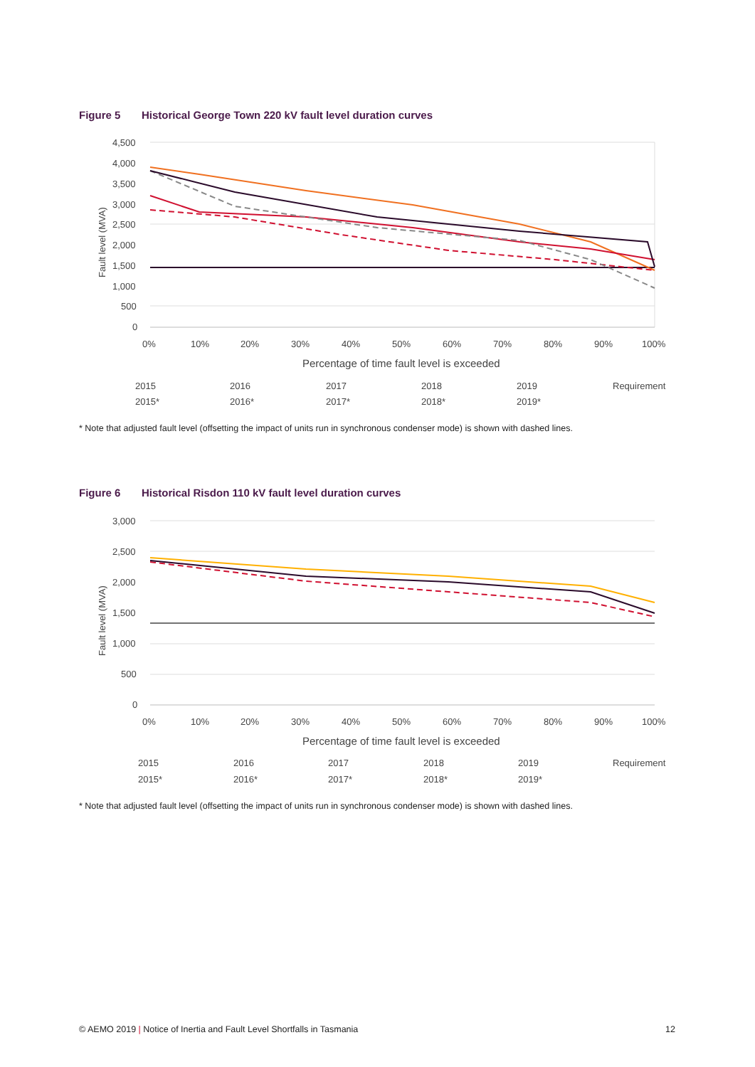Figure 5 Historical George Town 220 kV fault level duration curves
4,500
4,000
3,500
3,000
2,500
2,000
1,500
1,000
500
0
0%
10%
20%
30%
40%
50%
60%
70%
80%
90%
100%
Percentage of time fault level is exceeded
Fault level (MVA)
2015
2016
2017
2018
2019
Requirement
2015*
2016*
2017*
2018*
2019*
* Note that adjusted fault level (offsetting the impact of units run in synchronous condenser mode) is shown with dashed lines.
Figure 6 Historical Risdon 110 kV fault level duration curves
3,000
2,500
2,000
1,500
1,000
500
0
0%
10%
20%
30%
40%
50%
60%
70%
80%
90%
100%
Percentage of time fault level is exceeded
Fault level (MVA)
2015
2016
2017
2018
2019
Requirement
2015*
2016*
2017*
2018*
2019*
* Note that adjusted fault level (offsetting the impact of units run in synchronous condenser mode) is shown with dashed lines.
© AEMO 2019 | Notice of Inertia and Fault Level Shortfalls in Tasmania 12